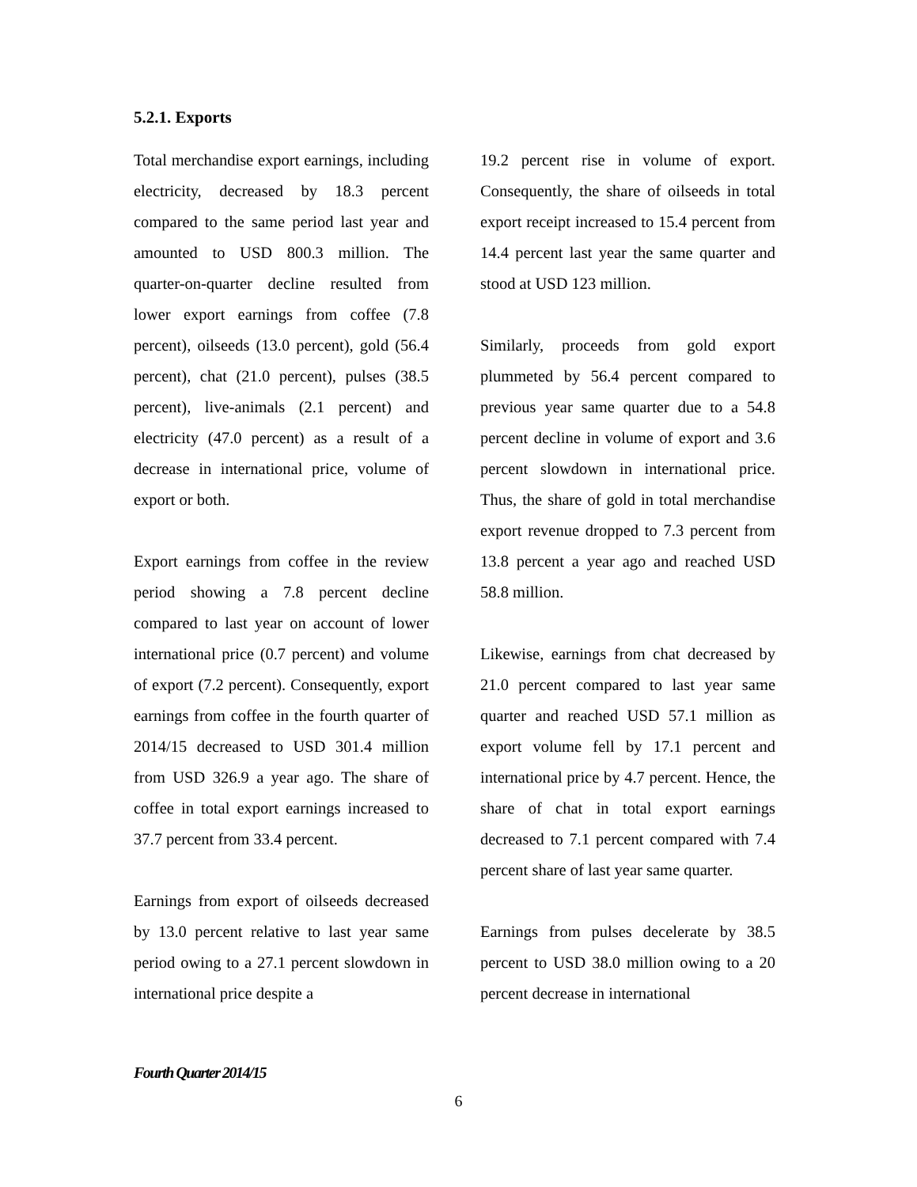5.2.1. Exports
Total merchandise export earnings, including electricity, decreased by 18.3 percent compared to the same period last year and amounted to USD 800.3 million. The quarter-on-quarter decline resulted from lower export earnings from coffee (7.8 percent), oilseeds (13.0 percent), gold (56.4 percent), chat (21.0 percent), pulses (38.5 percent), live-animals (2.1 percent) and electricity (47.0 percent) as a result of a decrease in international price, volume of export or both.
Export earnings from coffee in the review period showing a 7.8 percent decline compared to last year on account of lower international price (0.7 percent) and volume of export (7.2 percent). Consequently, export earnings from coffee in the fourth quarter of 2014/15 decreased to USD 301.4 million from USD 326.9 a year ago. The share of coffee in total export earnings increased to 37.7 percent from 33.4 percent.
Earnings from export of oilseeds decreased by 13.0 percent relative to last year same period owing to a 27.1 percent slowdown in international price despite a
19.2 percent rise in volume of export. Consequently, the share of oilseeds in total export receipt increased to 15.4 percent from 14.4 percent last year the same quarter and stood at USD 123 million.
Similarly, proceeds from gold export plummeted by 56.4 percent compared to previous year same quarter due to a 54.8 percent decline in volume of export and 3.6 percent slowdown in international price. Thus, the share of gold in total merchandise export revenue dropped to 7.3 percent from 13.8 percent a year ago and reached USD 58.8 million.
Likewise, earnings from chat decreased by 21.0 percent compared to last year same quarter and reached USD 57.1 million as export volume fell by 17.1 percent and international price by 4.7 percent. Hence, the share of chat in total export earnings decreased to 7.1 percent compared with 7.4 percent share of last year same quarter.
Earnings from pulses decelerate by 38.5 percent to USD 38.0 million owing to a 20 percent decrease in international
Fourth Quarter 2014/15
6